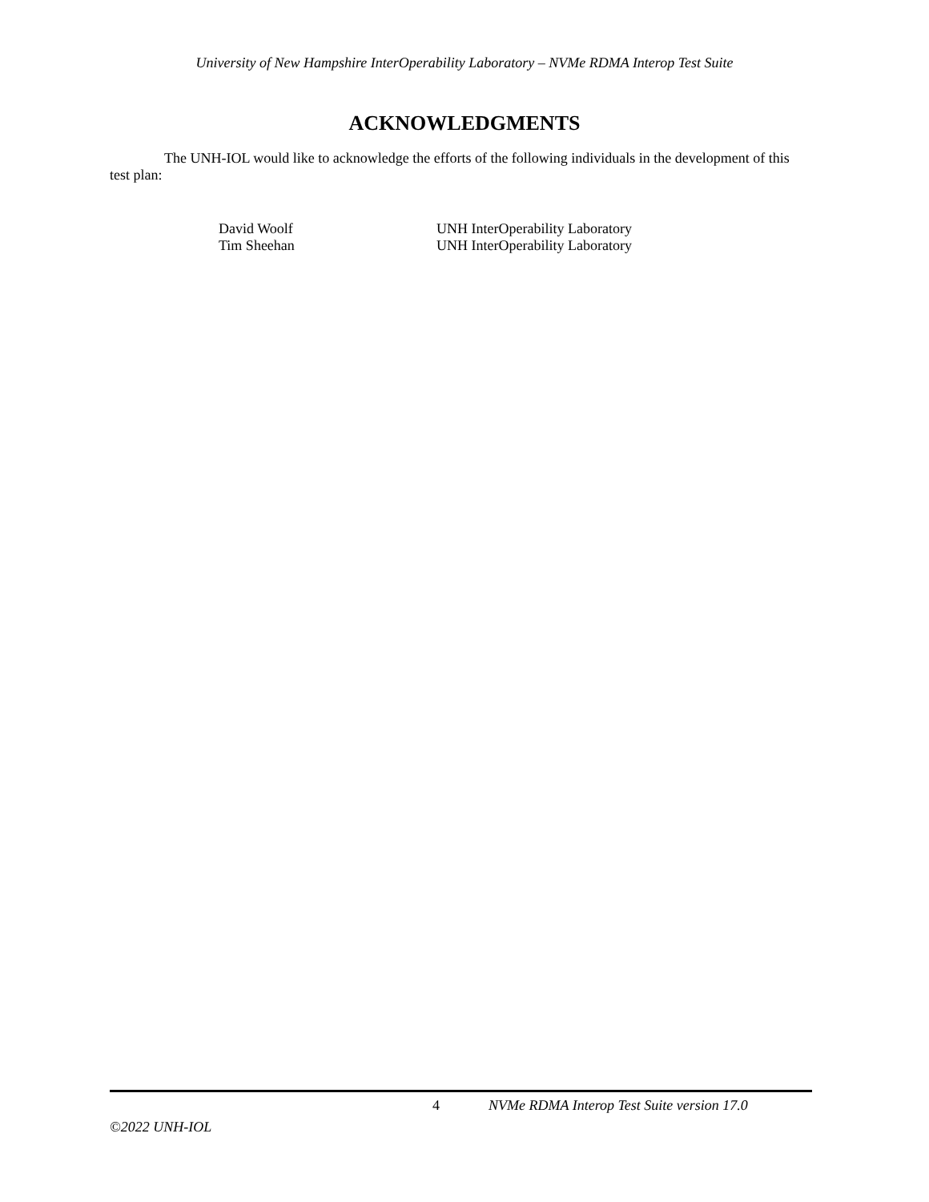University of New Hampshire InterOperability Laboratory – NVMe RDMA Interop Test Suite
ACKNOWLEDGMENTS
The UNH-IOL would like to acknowledge the efforts of the following individuals in the development of this test plan:
| David Woolf | UNH InterOperability Laboratory |
| Tim Sheehan | UNH InterOperability Laboratory |
4 NVMe RDMA Interop Test Suite version 17.0
©2022 UNH-IOL